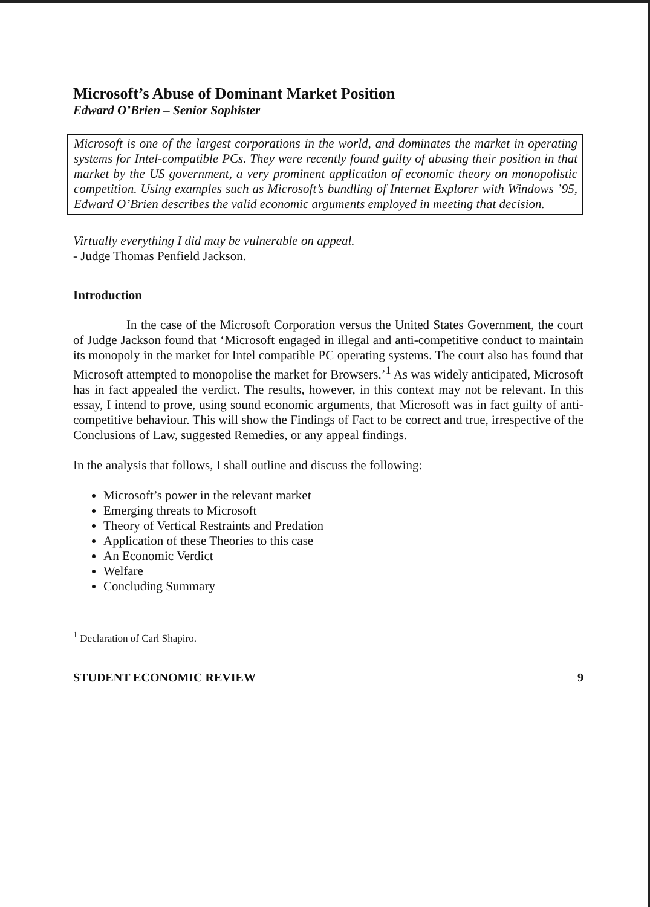Microsoft’s Abuse of Dominant Market Position
Edward O’Brien – Senior Sophister
Microsoft is one of the largest corporations in the world, and dominates the market in operating systems for Intel-compatible PCs. They were recently found guilty of abusing their position in that market by the US government, a very prominent application of economic theory on monopolistic competition. Using examples such as Microsoft’s bundling of Internet Explorer with Windows ’95, Edward O’Brien describes the valid economic arguments employed in meeting that decision.
Virtually everything I did may be vulnerable on appeal.
- Judge Thomas Penfield Jackson.
Introduction
In the case of the Microsoft Corporation versus the United States Government, the court of Judge Jackson found that ‘Microsoft engaged in illegal and anti-competitive conduct to maintain its monopoly in the market for Intel compatible PC operating systems. The court also has found that Microsoft attempted to monopolise the market for Browsers.’<sup>1</sup> As was widely anticipated, Microsoft has in fact appealed the verdict. The results, however, in this context may not be relevant. In this essay, I intend to prove, using sound economic arguments, that Microsoft was in fact guilty of anti-competitive behaviour. This will show the Findings of Fact to be correct and true, irrespective of the Conclusions of Law, suggested Remedies, or any appeal findings.
In the analysis that follows, I shall outline and discuss the following:
Microsoft’s power in the relevant market
Emerging threats to Microsoft
Theory of Vertical Restraints and Predation
Application of these Theories to this case
An Economic Verdict
Welfare
Concluding Summary
<sup>1</sup> Declaration of Carl Shapiro.
STUDENT ECONOMIC REVIEW 9